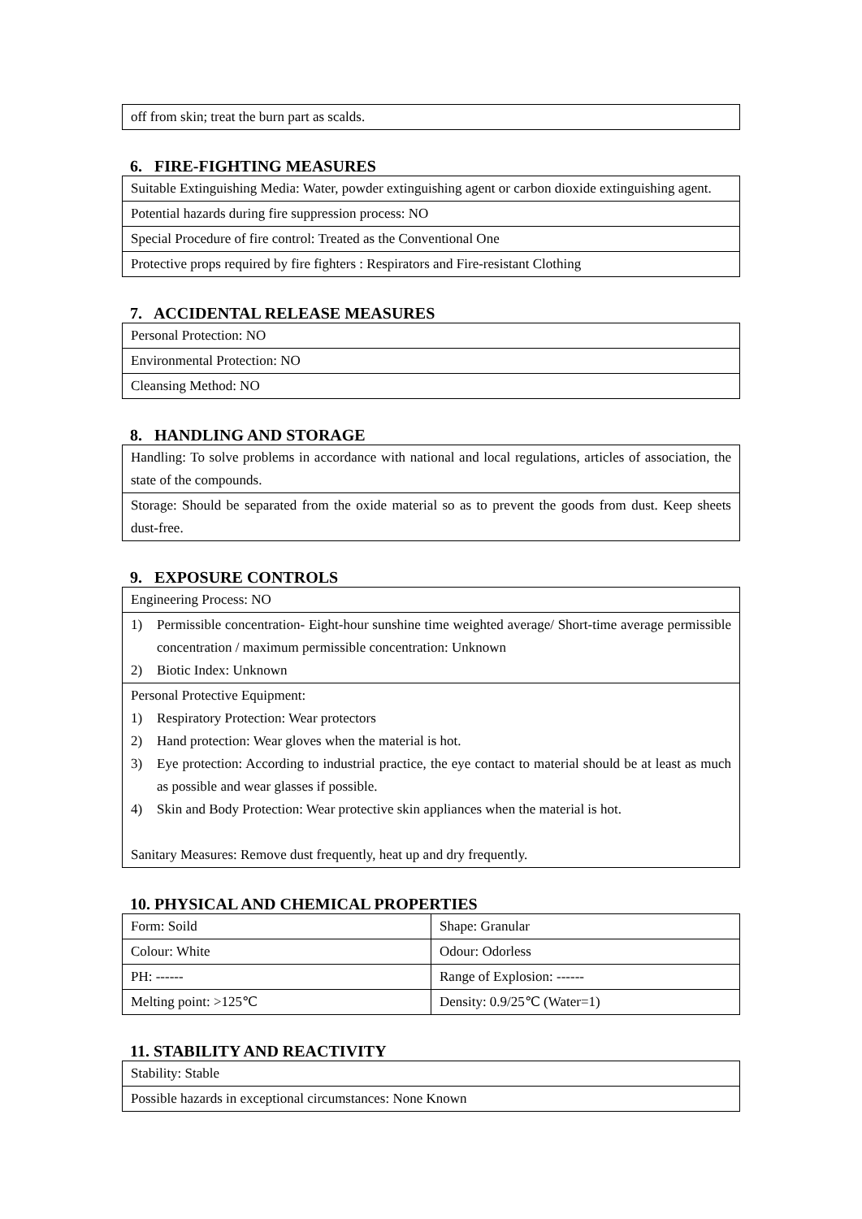| off from skin; treat the burn part as scalds. |
6. FIRE-FIGHTING MEASURES
| Suitable Extinguishing Media: Water, powder extinguishing agent or carbon dioxide extinguishing agent. |
| Potential hazards during fire suppression process: NO |
| Special Procedure of fire control: Treated as the Conventional One |
| Protective props required by fire fighters : Respirators and Fire-resistant Clothing |
7. ACCIDENTAL RELEASE MEASURES
| Personal Protection: NO |
| Environmental Protection: NO |
| Cleansing Method: NO |
8. HANDLING AND STORAGE
| Handling: To solve problems in accordance with national and local regulations, articles of association, the state of the compounds. |
| Storage: Should be separated from the oxide material so as to prevent the goods from dust. Keep sheets dust-free. |
9. EXPOSURE CONTROLS
| Engineering Process: NO |
| 1) Permissible concentration- Eight-hour sunshine time weighted average/ Short-time average permissible concentration / maximum permissible concentration: Unknown 2) Biotic Index: Unknown |
| Personal Protective Equipment: 1) Respiratory Protection: Wear protectors 2) Hand protection: Wear gloves when the material is hot. 3) Eye protection: According to industrial practice, the eye contact to material should be at least as much as possible and wear glasses if possible. 4) Skin and Body Protection: Wear protective skin appliances when the material is hot. Sanitary Measures: Remove dust frequently, heat up and dry frequently. |
10. PHYSICAL AND CHEMICAL PROPERTIES
| Form: Soild | Shape: Granular |
| Colour: White | Odour: Odorless |
| PH: ------ | Range of Explosion: ------ |
| Melting point: >125℃ | Density: 0.9/25℃ (Water=1) |
11. STABILITY AND REACTIVITY
| Stability: Stable |
| Possible hazards in exceptional circumstances: None Known |